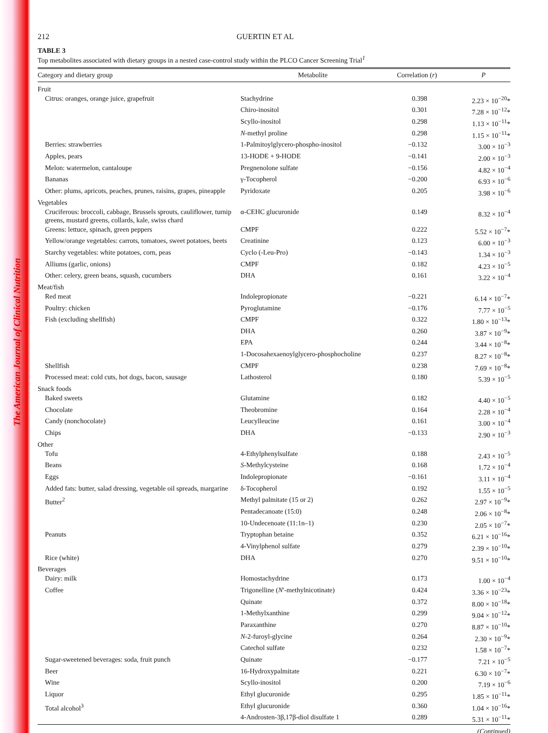The American Journal of Clinical Nutrition
212 GUERTIN ET AL
TABLE 3
Top metabolites associated with dietary groups in a nested case-control study within the PLCO Cancer Screening Trial<sup>1</sup>
| Category and dietary group | Metabolite | Correlation ( r ) | P |
| --- | --- | --- | --- |
| Fruit | | | |
| Citrus: oranges, orange juice, grapefruit | Stachydrine | 0.398 | 2.23 × 10<sup>−20</sup>* |
| | Chiro-inositol | 0.301 | 7.28 × 10<sup>−12</sup>* |
| | Scyllo-inositol | 0.298 | 1.13 × 10<sup>−11</sup>* |
| | N -methyl proline | 0.298 | 1.15 × 10<sup>−11</sup>* |
| Berries: strawberries | 1-Palmitoylglycero-phospho-inositol | −0.132 | 3.00 × 10<sup>−3</sup> |
| Apples, pears | 13-HODE + 9-HODE | −0.141 | 2.00 × 10<sup>−3</sup> |
| Melon: watermelon, cantaloupe | Pregnenolone sulfate | −0.156 | 4.82 × 10<sup>−4</sup> |
| Bananas | γ-Tocopherol | −0.200 | 6.93 × 10<sup>−6</sup> |
| Other: plums, apricots, peaches, prunes, raisins, grapes, pineapple | Pyridoxate | 0.205 | 3.98 × 10<sup>−6</sup> |
| Vegetables | | | |
| Cruciferous: broccoli, cabbage, Brussels sprouts, cauliflower, turnip greens, mustard greens, collards, kale, swiss chard | α-CEHC glucuronide | 0.149 | 8.32 × 10<sup>−4</sup> |
| Greens: lettuce, spinach, green peppers | CMPF | 0.222 | 5.52 × 10<sup>−7</sup>* |
| Yellow/orange vegetables: carrots, tomatoes, sweet potatoes, beets | Creatinine | 0.123 | 6.00 × 10<sup>−3</sup> |
| Starchy vegetables: white potatoes, corn, peas | Cyclo (-Leu-Pro) | −0.143 | 1.34 × 10<sup>−3</sup> |
| Alliums (garlic, onions) | CMPF | 0.182 | 4.23 × 10<sup>−5</sup> |
| Other: celery, green beans, squash, cucumbers | DHA | 0.161 | 3.22 × 10<sup>−4</sup> |
| Meat/fish | | | |
| Red meat | Indolepropionate | −0.221 | 6.14 × 10<sup>−7</sup>* |
| Poultry: chicken | Pyroglutamine | −0.176 | 7.77 × 10<sup>−5</sup> |
| Fish (excluding shellfish) | CMPF | 0.322 | 1.80 × 10<sup>−13</sup>* |
| | DHA | 0.260 | 3.87 × 10<sup>−9</sup>* |
| | EPA | 0.244 | 3.44 × 10<sup>−8</sup>* |
| | 1-Docosahexaenoylglycero-phosphocholine | 0.237 | 8.27 × 10<sup>−8</sup>* |
| Shellfish | CMPF | 0.238 | 7.69 × 10<sup>−8</sup>* |
| Processed meat: cold cuts, hot dogs, bacon, sausage | Lathosterol | 0.180 | 5.39 × 10<sup>−5</sup> |
| Snack foods | | | |
| Baked sweets | Glutamine | 0.182 | 4.40 × 10<sup>−5</sup> |
| Chocolate | Theobromine | 0.164 | 2.28 × 10<sup>−4</sup> |
| Candy (nonchocolate) | Leucylleucine | 0.161 | 3.00 × 10<sup>−4</sup> |
| Chips | DHA | −0.133 | 2.90 × 10<sup>−3</sup> |
| Other | | | |
| Tofu | 4-Ethylphenylsulfate | 0.188 | 2.43 × 10<sup>−5</sup> |
| Beans | S -Methylcysteine | 0.168 | 1.72 × 10<sup>−4</sup> |
| Eggs | Indolepropionate | −0.161 | 3.11 × 10<sup>−4</sup> |
| Added fats: butter, salad dressing, vegetable oil spreads, margarine | δ-Tocopherol | 0.192 | 1.55 × 10<sup>−5</sup> |
| Butter<sup>2</sup> | Methyl palmitate (15 or 2) | 0.262 | 2.97 × 10<sup>−9</sup>* |
| | Pentadecanoate (15:0) | 0.248 | 2.06 × 10<sup>−8</sup>* |
| | 10-Undecenoate (11:1n–1) | 0.230 | 2.05 × 10<sup>−7</sup>* |
| Peanuts | Tryptophan betaine | 0.352 | 6.21 × 10<sup>−16</sup>* |
| | 4-Vinylphenol sulfate | 0.279 | 2.39 × 10<sup>−10</sup>* |
| Rice (white) | DHA | 0.270 | 9.51 × 10<sup>−10</sup>* |
| Beverages | | | |
| Dairy: milk | Homostachydrine | 0.173 | 1.00 × 10<sup>−4</sup> |
| Coffee | Trigonelline ( N ′-methylnicotinate) | 0.424 | 3.36 × 10<sup>−23</sup>* |
| | Quinate | 0.372 | 8.00 × 10<sup>−18</sup>* |
| | 1-Methylxanthine | 0.299 | 9.04 × 10<sup>−12</sup>* |
| | Paraxanthine | 0.270 | 8.87 × 10<sup>−10</sup>* |
| | N -2-furoyl-glycine | 0.264 | 2.30 × 10<sup>−9</sup>* |
| | Catechol sulfate | 0.232 | 1.58 × 10<sup>−7</sup>* |
| Sugar-sweetened beverages: soda, fruit punch | Quinate | −0.177 | 7.21 × 10<sup>−5</sup> |
| Beer | 16-Hydroxypalmitate | 0.221 | 6.30 × 10<sup>−7</sup>* |
| Wine | Scyllo-inositol | 0.200 | 7.19 × 10<sup>−6</sup> |
| Liquor | Ethyl glucuronide | 0.295 | 1.85 × 10<sup>−11</sup>* |
| Total alcohol<sup>3</sup> | Ethyl glucuronide | 0.360 | 1.04 × 10<sup>−16</sup>* |
| | 4-Androsten-3β,17β-diol disulfate 1 | 0.289 | 5.31 × 10<sup>−11</sup>* |
(Continued)